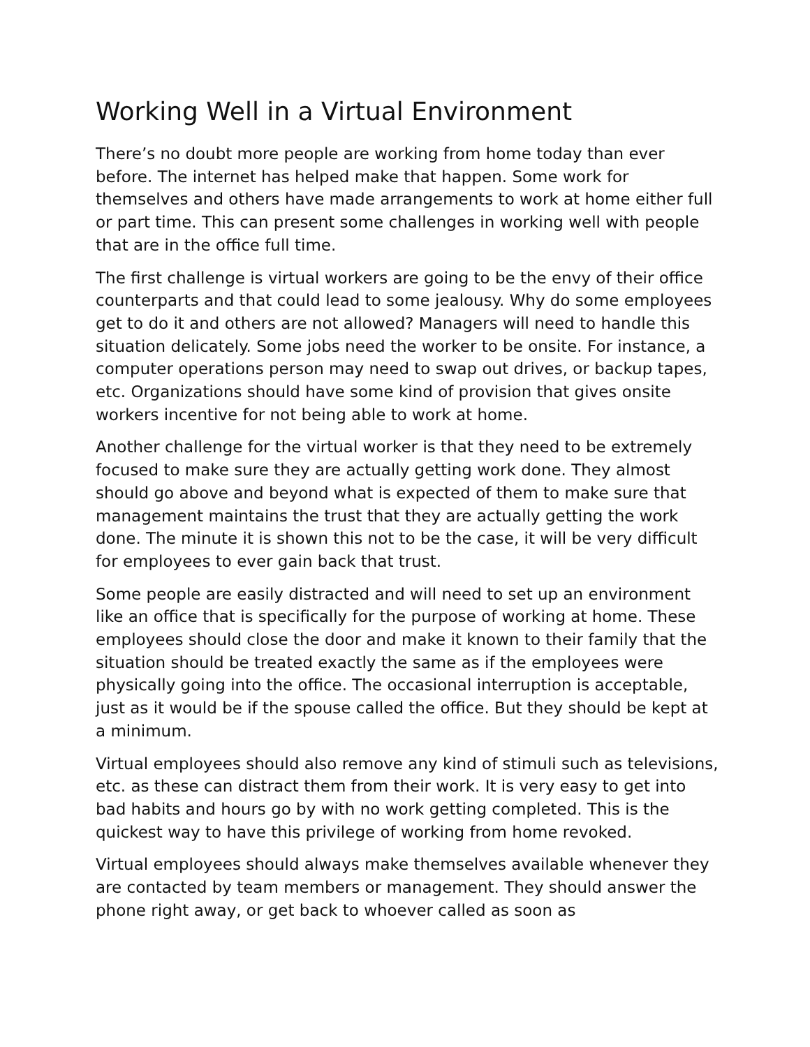Working Well in a Virtual Environment
There’s no doubt more people are working from home today than ever before. The internet has helped make that happen. Some work for themselves and others have made arrangements to work at home either full or part time. This can present some challenges in working well with people that are in the office full time.
The first challenge is virtual workers are going to be the envy of their office counterparts and that could lead to some jealousy. Why do some employees get to do it and others are not allowed? Managers will need to handle this situation delicately. Some jobs need the worker to be onsite. For instance, a computer operations person may need to swap out drives, or backup tapes, etc. Organizations should have some kind of provision that gives onsite workers incentive for not being able to work at home.
Another challenge for the virtual worker is that they need to be extremely focused to make sure they are actually getting work done. They almost should go above and beyond what is expected of them to make sure that management maintains the trust that they are actually getting the work done. The minute it is shown this not to be the case, it will be very difficult for employees to ever gain back that trust.
Some people are easily distracted and will need to set up an environment like an office that is specifically for the purpose of working at home. These employees should close the door and make it known to their family that the situation should be treated exactly the same as if the employees were physically going into the office. The occasional interruption is acceptable, just as it would be if the spouse called the office. But they should be kept at a minimum.
Virtual employees should also remove any kind of stimuli such as televisions, etc. as these can distract them from their work. It is very easy to get into bad habits and hours go by with no work getting completed. This is the quickest way to have this privilege of working from home revoked.
Virtual employees should always make themselves available whenever they are contacted by team members or management. They should answer the phone right away, or get back to whoever called as soon as